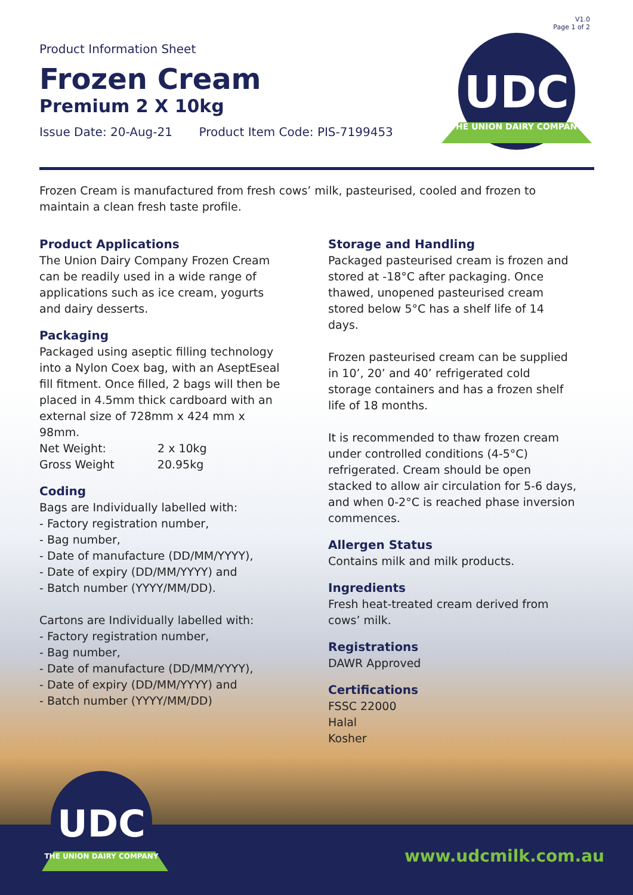V1.0
Page 1 of 2
Product Information Sheet
Frozen Cream
Premium 2 X 10kg
Issue Date: 20-Aug-21 Product Item Code: PIS-7199453
UDC
THE UNION DAIRY COMPANY
Frozen Cream is manufactured from fresh cows’ milk, pasteurised, cooled and frozen to maintain a clean fresh taste profile.
Product Applications
The Union Dairy Company Frozen Cream can be readily used in a wide range of applications such as ice cream, yogurts and dairy desserts.
Packaging
Packaged using aseptic filling technology into a Nylon Coex bag, with an AseptEseal fill fitment. Once filled, 2 bags will then be placed in 4.5mm thick cardboard with an external size of 728mm x 424 mm x 98mm.
Net Weight: 2 x 10kg
Gross Weight 20.95kg
Coding
Bags are Individually labelled with:
- Factory registration number,
- Bag number,
- Date of manufacture (DD/MM/YYYY),
- Date of expiry (DD/MM/YYYY) and
- Batch number (YYYY/MM/DD).
Cartons are Individually labelled with:
- Factory registration number,
- Bag number,
- Date of manufacture (DD/MM/YYYY),
- Date of expiry (DD/MM/YYYY) and
- Batch number (YYYY/MM/DD)
Storage and Handling
Packaged pasteurised cream is frozen and stored at -18°C after packaging. Once thawed, unopened pasteurised cream stored below 5°C has a shelf life of 14 days.
Frozen pasteurised cream can be supplied in 10’, 20’ and 40’ refrigerated cold storage containers and has a frozen shelf life of 18 months.
It is recommended to thaw frozen cream under controlled conditions (4-5°C) refrigerated. Cream should be open stacked to allow air circulation for 5-6 days, and when 0-2°C is reached phase inversion commences.
Allergen Status
Contains milk and milk products.
Ingredients
Fresh heat-treated cream derived from cows’ milk.
Registrations
DAWR Approved
Certifications
FSSC 22000
Halal
Kosher
UDC
THE UNION DAIRY COMPANY
www.udcmilk.com.au